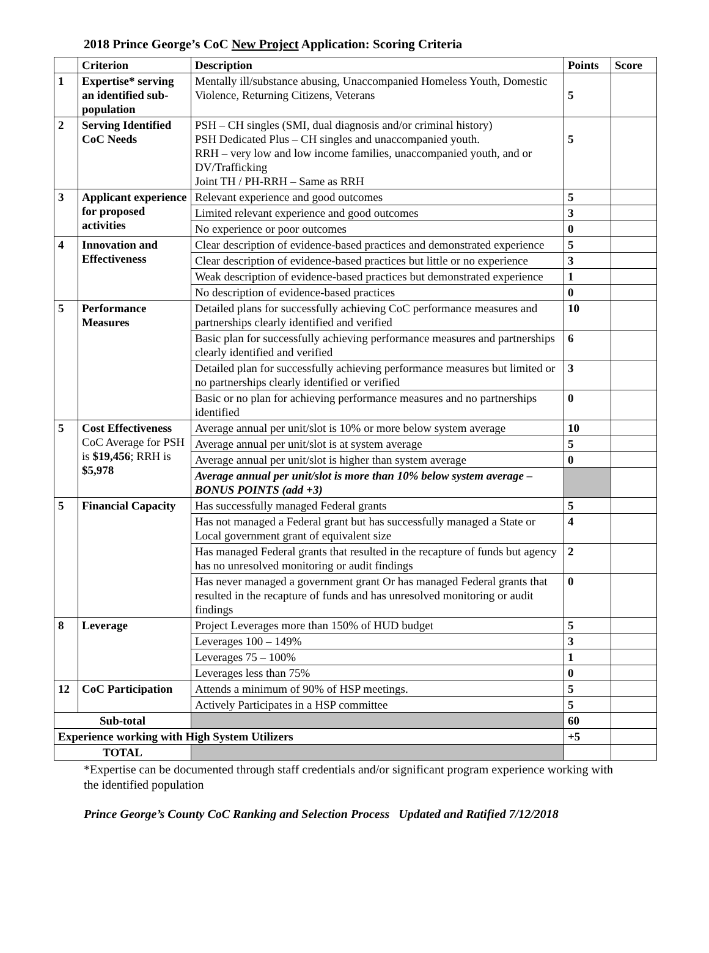2018 Prince George’s CoC New Project Application: Scoring Criteria
| | Criterion | Description | Points | Score |
| --- | --- | --- | --- | --- |
| 1 | Expertise* serving an identified sub-population | Mentally ill/substance abusing, Unaccompanied Homeless Youth, Domestic Violence, Returning Citizens, Veterans | 5 | |
| 2 | Serving Identified CoC Needs | PSH – CH singles (SMI, dual diagnosis and/or criminal history) PSH Dedicated Plus – CH singles and unaccompanied youth. RRH – very low and low income families, unaccompanied youth, and or DV/Trafficking Joint TH / PH-RRH – Same as RRH | 5 | |
| 3 | Applicant experience for proposed activities | Relevant experience and good outcomes | 5 | |
| | | Limited relevant experience and good outcomes | 3 | |
| | | No experience or poor outcomes | 0 | |
| 4 | Innovation and Effectiveness | Clear description of evidence-based practices and demonstrated experience | 5 | |
| | | Clear description of evidence-based practices but little or no experience | 3 | |
| | | Weak description of evidence-based practices but demonstrated experience | 1 | |
| | | No description of evidence-based practices | 0 | |
| 5 | Performance Measures | Detailed plans for successfully achieving CoC performance measures and partnerships clearly identified and verified | 10 | |
| | | Basic plan for successfully achieving performance measures and partnerships clearly identified and verified | 6 | |
| | | Detailed plan for successfully achieving performance measures but limited or no partnerships clearly identified or verified | 3 | |
| | | Basic or no plan for achieving performance measures and no partnerships identified | 0 | |
| 5 | Cost Effectiveness CoC Average for PSH is $19,456 ; RRH is $5,978 | Average annual per unit/slot is 10% or more below system average | 10 | |
| | | Average annual per unit/slot is at system average | 5 | |
| | | Average annual per unit/slot is higher than system average | 0 | |
| | | Average annual per unit/slot is more than 10% below system average – BONUS POINTS (add +3) | | |
| 5 | Financial Capacity | Has successfully managed Federal grants | 5 | |
| | | Has not managed a Federal grant but has successfully managed a State or Local government grant of equivalent size | 4 | |
| | | Has managed Federal grants that resulted in the recapture of funds but agency has no unresolved monitoring or audit findings | 2 | |
| | | Has never managed a government grant Or has managed Federal grants that resulted in the recapture of funds and has unresolved monitoring or audit findings | 0 | |
| 8 | Leverage | Project Leverages more than 150% of HUD budget | 5 | |
| | | Leverages 100 – 149% | 3 | |
| | | Leverages 75 – 100% | 1 | |
| | | Leverages less than 75% | 0 | |
| 12 | CoC Participation | Attends a minimum of 90% of HSP meetings. | 5 | |
| | | Actively Participates in a HSP committee | 5 | |
| Sub-total | | | 60 | |
| Experience working with High System Utilizers | | | +5 | |
| TOTAL | | | | |
*Expertise can be documented through staff credentials and/or significant program experience working with the identified population
Prince George’s County CoC Ranking and Selection Process Updated and Ratified 7/12/2018